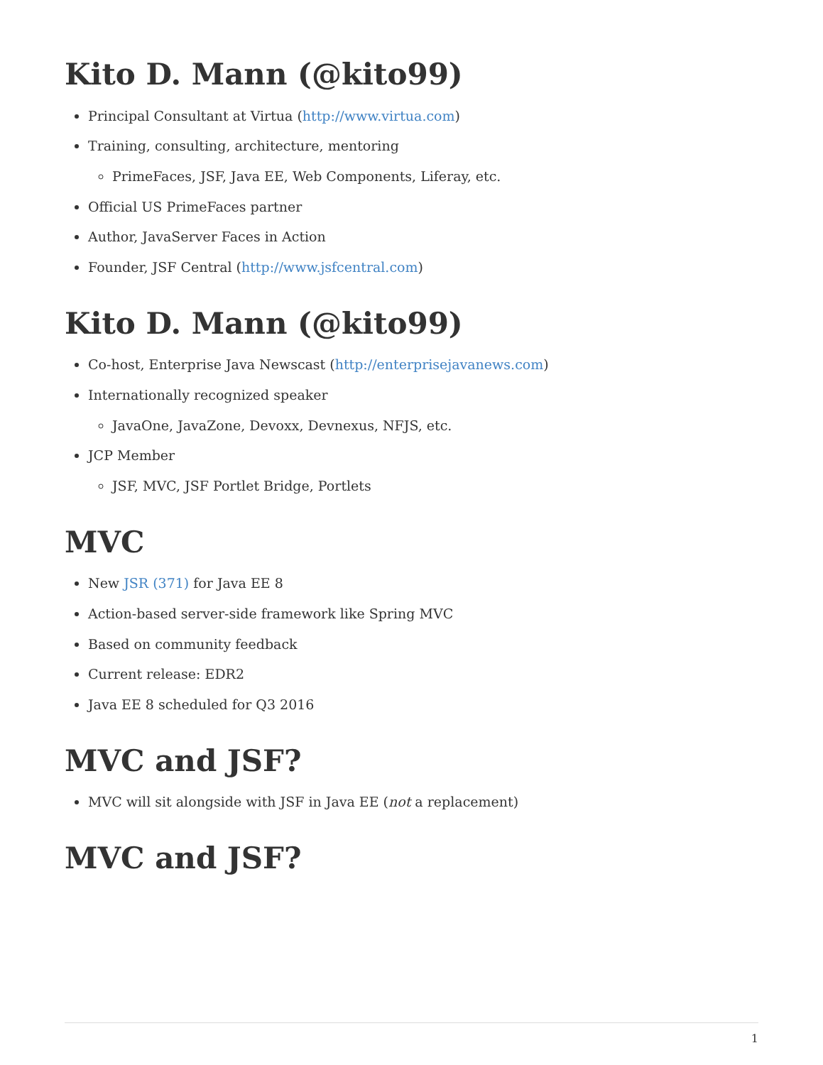Kito D. Mann (@kito99)
Principal Consultant at Virtua (http://www.virtua.com)
Training, consulting, architecture, mentoring
PrimeFaces, JSF, Java EE, Web Components, Liferay, etc.
Official US PrimeFaces partner
Author, JavaServer Faces in Action
Founder, JSF Central (http://www.jsfcentral.com)
Kito D. Mann (@kito99)
Co-host, Enterprise Java Newscast (http://enterprisejavanews.com)
Internationally recognized speaker
JavaOne, JavaZone, Devoxx, Devnexus, NFJS, etc.
JCP Member
JSF, MVC, JSF Portlet Bridge, Portlets
MVC
New JSR (371) for Java EE 8
Action-based server-side framework like Spring MVC
Based on community feedback
Current release: EDR2
Java EE 8 scheduled for Q3 2016
MVC and JSF?
MVC will sit alongside with JSF in Java EE (not a replacement)
MVC and JSF?
1